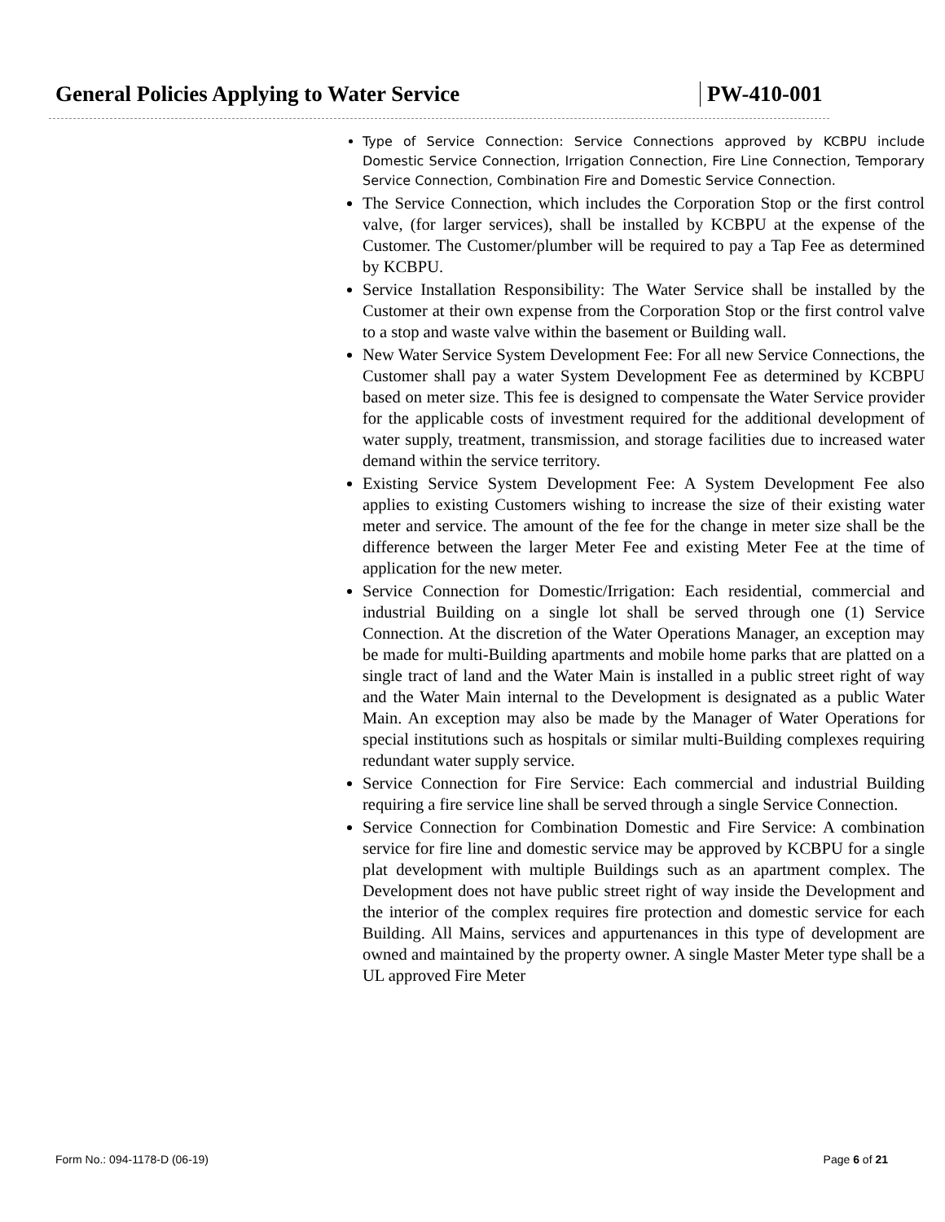General Policies Applying to Water Service PW-410-001
Type of Service Connection: Service Connections approved by KCBPU include Domestic Service Connection, Irrigation Connection, Fire Line Connection, Temporary Service Connection, Combination Fire and Domestic Service Connection.
The Service Connection, which includes the Corporation Stop or the first control valve, (for larger services), shall be installed by KCBPU at the expense of the Customer. The Customer/plumber will be required to pay a Tap Fee as determined by KCBPU.
Service Installation Responsibility: The Water Service shall be installed by the Customer at their own expense from the Corporation Stop or the first control valve to a stop and waste valve within the basement or Building wall.
New Water Service System Development Fee: For all new Service Connections, the Customer shall pay a water System Development Fee as determined by KCBPU based on meter size. This fee is designed to compensate the Water Service provider for the applicable costs of investment required for the additional development of water supply, treatment, transmission, and storage facilities due to increased water demand within the service territory.
Existing Service System Development Fee: A System Development Fee also applies to existing Customers wishing to increase the size of their existing water meter and service. The amount of the fee for the change in meter size shall be the difference between the larger Meter Fee and existing Meter Fee at the time of application for the new meter.
Service Connection for Domestic/Irrigation: Each residential, commercial and industrial Building on a single lot shall be served through one (1) Service Connection. At the discretion of the Water Operations Manager, an exception may be made for multi-Building apartments and mobile home parks that are platted on a single tract of land and the Water Main is installed in a public street right of way and the Water Main internal to the Development is designated as a public Water Main. An exception may also be made by the Manager of Water Operations for special institutions such as hospitals or similar multi-Building complexes requiring redundant water supply service.
Service Connection for Fire Service: Each commercial and industrial Building requiring a fire service line shall be served through a single Service Connection.
Service Connection for Combination Domestic and Fire Service: A combination service for fire line and domestic service may be approved by KCBPU for a single plat development with multiple Buildings such as an apartment complex. The Development does not have public street right of way inside the Development and the interior of the complex requires fire protection and domestic service for each Building. All Mains, services and appurtenances in this type of development are owned and maintained by the property owner. A single Master Meter type shall be a UL approved Fire Meter
Form No.: 094-1178-D (06-19) Page 6 of 21